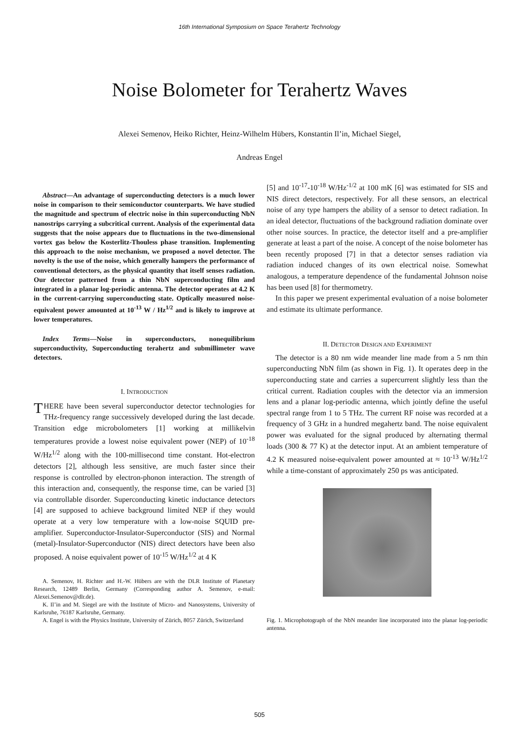16th International Symposium on Space Terahertz Technology
Noise Bolometer for Terahertz Waves
Alexei Semenov, Heiko Richter, Heinz-Wilhelm Hübers, Konstantin Il’in, Michael Siegel,
Andreas Engel
Abstract—An advantage of superconducting detectors is a much lower noise in comparison to their semiconductor counterparts. We have studied the magnitude and spectrum of electric noise in thin superconducting NbN nanostrips carrying a subcritical current. Analysis of the experimental data suggests that the noise appears due to fluctuations in the two-dimensional vortex gas below the Kosterlitz-Thouless phase transition. Implementing this approach to the noise mechanism, we proposed a novel detector. The novelty is the use of the noise, which generally hampers the performance of conventional detectors, as the physical quantity that itself senses radiation. Our detector patterned from a thin NbN superconducting film and integrated in a planar log-periodic antenna. The detector operates at 4.2 K in the current-carrying superconducting state. Optically measured noise-equivalent power amounted at 10<sup>-13</sup> W / Hz<sup>1/2</sup> and is likely to improve at lower temperatures.
Index Terms—Noise in superconductors, nonequilibrium superconductivity, Superconducting terahertz and submillimeter wave detectors.
I. INTRODUCTION
THERE have been several superconductor detector technologies for THz-frequency range successively developed during the last decade. Transition edge microbolometers [1] working at millikelvin temperatures provide a lowest noise equivalent power (NEP) of 10<sup>-18</sup> W/Hz<sup>1/2</sup> along with the 100-millisecond time constant. Hot-electron detectors [2], although less sensitive, are much faster since their response is controlled by electron-phonon interaction. The strength of this interaction and, consequently, the response time, can be varied [3] via controllable disorder. Superconducting kinetic inductance detectors [4] are supposed to achieve background limited NEP if they would operate at a very low temperature with a low-noise SQUID pre-amplifier. Superconductor-Insulator-Superconductor (SIS) and Normal (metal)-Insulator-Superconductor (NIS) direct detectors have been also proposed. A noise equivalent power of 10<sup>-15</sup> W/Hz<sup>1/2</sup> at 4 K
A. Semenov, H. Richter and H.-W. Hübers are with the DLR Institute of Planetary Research, 12489 Berlin, Germany (Corresponding author A. Semenov, e-mail: Alexei.Semenov@dlr.de).
K. Il’in and M. Siegel are with the Institute of Micro- and Nanosystems, University of Karlsruhe, 76187 Karlsruhe, Germany.
A. Engel is with the Physics Institute, University of Zürich, 8057 Zürich, Switzerland
[5] and 10<sup>-17</sup>-10<sup>-18</sup> W/Hz<sup>-1/2</sup> at 100 mK [6] was estimated for SIS and NIS direct detectors, respectively. For all these sensors, an electrical noise of any type hampers the ability of a sensor to detect radiation. In an ideal detector, fluctuations of the background radiation dominate over other noise sources. In practice, the detector itself and a pre-amplifier generate at least a part of the noise. A concept of the noise bolometer has been recently proposed [7] in that a detector senses radiation via radiation induced changes of its own electrical noise. Somewhat analogous, a temperature dependence of the fundamental Johnson noise has been used [8] for thermometry.
In this paper we present experimental evaluation of a noise bolometer and estimate its ultimate performance.
II. DETECTOR DESIGN AND EXPERIMENT
The detector is a 80 nm wide meander line made from a 5 nm thin superconducting NbN film (as shown in Fig. 1). It operates deep in the superconducting state and carries a supercurrent slightly less than the critical current. Radiation couples with the detector via an immersion lens and a planar log-periodic antenna, which jointly define the useful spectral range from 1 to 5 THz. The current RF noise was recorded at a frequency of 3 GHz in a hundred megahertz band. The noise equivalent power was evaluated for the signal produced by alternating thermal loads (300 & 77 K) at the detector input. At an ambient temperature of 4.2 K measured noise-equivalent power amounted at ≈ 10<sup>-13</sup> W/Hz<sup>1/2</sup> while a time-constant of approximately 250 ps was anticipated.
Fig. 1. Microphotograph of the NbN meander line incorporated into the planar log-periodic antenna.
505